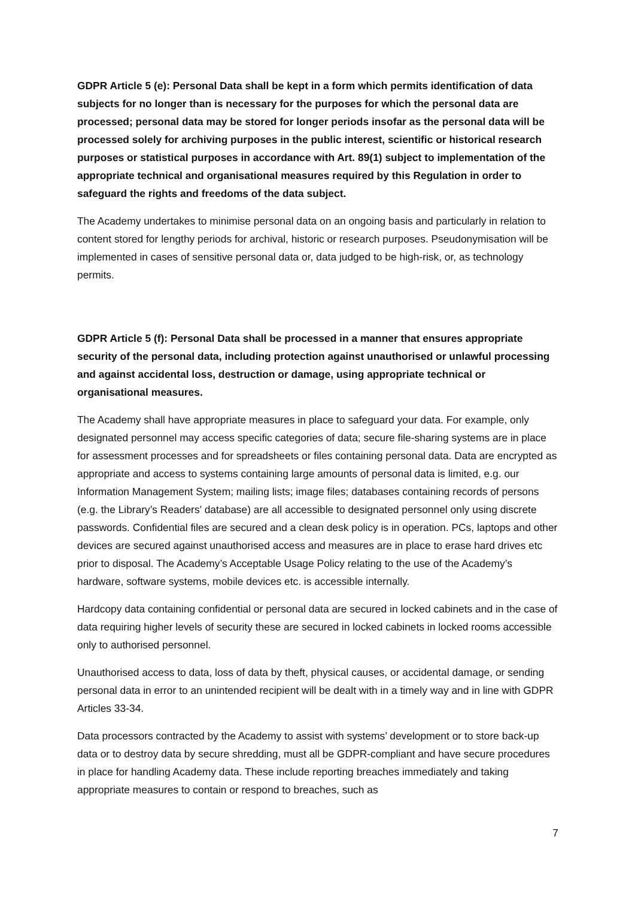GDPR Article 5 (e): Personal Data shall be kept in a form which permits identification of data subjects for no longer than is necessary for the purposes for which the personal data are processed; personal data may be stored for longer periods insofar as the personal data will be processed solely for archiving purposes in the public interest, scientific or historical research purposes or statistical purposes in accordance with Art. 89(1) subject to implementation of the appropriate technical and organisational measures required by this Regulation in order to safeguard the rights and freedoms of the data subject.
The Academy undertakes to minimise personal data on an ongoing basis and particularly in relation to content stored for lengthy periods for archival, historic or research purposes. Pseudonymisation will be implemented in cases of sensitive personal data or, data judged to be high-risk, or, as technology permits.
GDPR Article 5 (f): Personal Data shall be processed in a manner that ensures appropriate security of the personal data, including protection against unauthorised or unlawful processing and against accidental loss, destruction or damage, using appropriate technical or organisational measures.
The Academy shall have appropriate measures in place to safeguard your data. For example, only designated personnel may access specific categories of data; secure file-sharing systems are in place for assessment processes and for spreadsheets or files containing personal data. Data are encrypted as appropriate and access to systems containing large amounts of personal data is limited, e.g. our Information Management System; mailing lists; image files; databases containing records of persons (e.g. the Library’s Readers’ database) are all accessible to designated personnel only using discrete passwords. Confidential files are secured and a clean desk policy is in operation. PCs, laptops and other devices are secured against unauthorised access and measures are in place to erase hard drives etc prior to disposal. The Academy’s Acceptable Usage Policy relating to the use of the Academy’s hardware, software systems, mobile devices etc. is accessible internally.
Hardcopy data containing confidential or personal data are secured in locked cabinets and in the case of data requiring higher levels of security these are secured in locked cabinets in locked rooms accessible only to authorised personnel.
Unauthorised access to data, loss of data by theft, physical causes, or accidental damage, or sending personal data in error to an unintended recipient will be dealt with in a timely way and in line with GDPR Articles 33-34.
Data processors contracted by the Academy to assist with systems’ development or to store back-up data or to destroy data by secure shredding, must all be GDPR-compliant and have secure procedures in place for handling Academy data. These include reporting breaches immediately and taking appropriate measures to contain or respond to breaches, such as
7